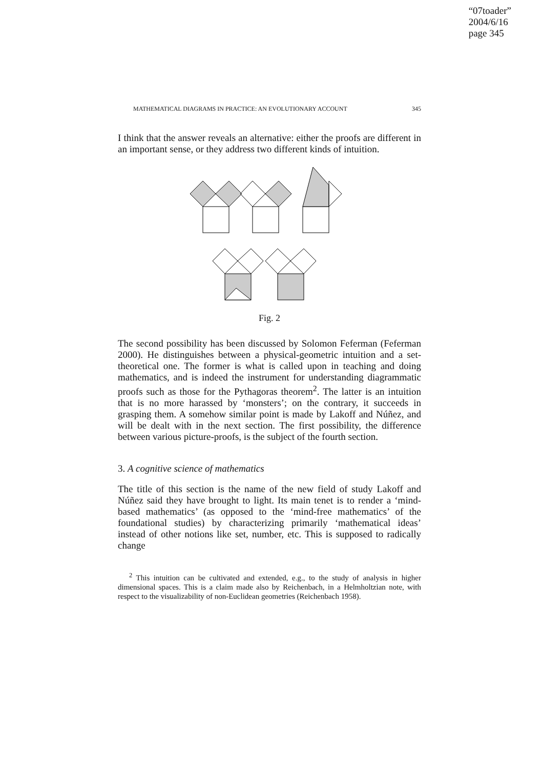“07toader”
2004/6/16
page 345
MATHEMATICAL DIAGRAMS IN PRACTICE: AN EVOLUTIONARY ACCOUNT 345
I think that the answer reveals an alternative: either the proofs are different in an important sense, or they address two different kinds of intuition.
Fig. 2
The second possibility has been discussed by Solomon Feferman (Feferman 2000). He distinguishes between a physical-geometric intuition and a set-theoretical one. The former is what is called upon in teaching and doing mathematics, and is indeed the instrument for understanding diagrammatic proofs such as those for the Pythagoras theorem<sup>2</sup>. The latter is an intuition that is no more harassed by ‘monsters’; on the contrary, it succeeds in grasping them. A somehow similar point is made by Lakoff and Núñez, and will be dealt with in the next section. The first possibility, the difference between various picture-proofs, is the subject of the fourth section.
3. A cognitive science of mathematics
The title of this section is the name of the new field of study Lakoff and Núñez said they have brought to light. Its main tenet is to render a ‘mind-based mathematics’ (as opposed to the ‘mind-free mathematics’ of the foundational studies) by characterizing primarily ‘mathematical ideas’ instead of other notions like set, number, etc. This is supposed to radically change
<sup>2</sup> This intuition can be cultivated and extended, e.g., to the study of analysis in higher dimensional spaces. This is a claim made also by Reichenbach, in a Helmholtzian note, with respect to the visualizability of non-Euclidean geometries (Reichenbach 1958).